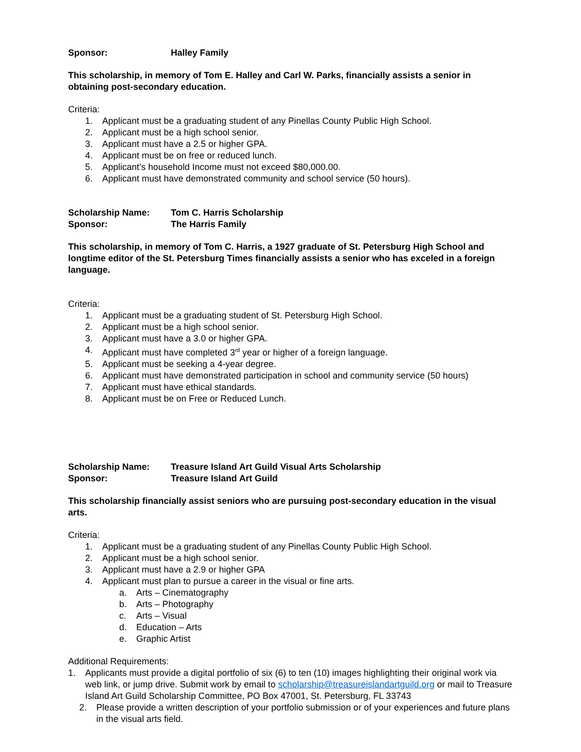Sponsor: Halley Family
This scholarship, in memory of Tom E. Halley and Carl W. Parks, financially assists a senior in obtaining post-secondary education.
Criteria:
1. Applicant must be a graduating student of any Pinellas County Public High School.
2. Applicant must be a high school senior.
3. Applicant must have a 2.5 or higher GPA.
4. Applicant must be on free or reduced lunch.
5. Applicant’s household Income must not exceed $80,000.00.
6. Applicant must have demonstrated community and school service (50 hours).
Scholarship Name: Tom C. Harris Scholarship
Sponsor: The Harris Family
This scholarship, in memory of Tom C. Harris, a 1927 graduate of St. Petersburg High School and longtime editor of the St. Petersburg Times financially assists a senior who has exceled in a foreign language.
Criteria:
1. Applicant must be a graduating student of St. Petersburg High School.
2. Applicant must be a high school senior.
3. Applicant must have a 3.0 or higher GPA.
4. Applicant must have completed 3<sup>rd</sup> year or higher of a foreign language.
5. Applicant must be seeking a 4-year degree.
6. Applicant must have demonstrated participation in school and community service (50 hours)
7. Applicant must have ethical standards.
8. Applicant must be on Free or Reduced Lunch.
Scholarship Name: Treasure Island Art Guild Visual Arts Scholarship
Sponsor: Treasure Island Art Guild
This scholarship financially assist seniors who are pursuing post-secondary education in the visual arts.
Criteria:
1. Applicant must be a graduating student of any Pinellas County Public High School.
2. Applicant must be a high school senior.
3. Applicant must have a 2.9 or higher GPA
4. Applicant must plan to pursue a career in the visual or fine arts.
a. Arts – Cinematography
b. Arts – Photography
c. Arts – Visual
d. Education – Arts
e. Graphic Artist
Additional Requirements:
1. Applicants must provide a digital portfolio of six (6) to ten (10) images highlighting their original work via web link, or jump drive. Submit work by email to scholarship@treasureislandartguild.org or mail to Treasure Island Art Guild Scholarship Committee, PO Box 47001, St. Petersburg, FL 33743
2. Please provide a written description of your portfolio submission or of your experiences and future plans in the visual arts field.